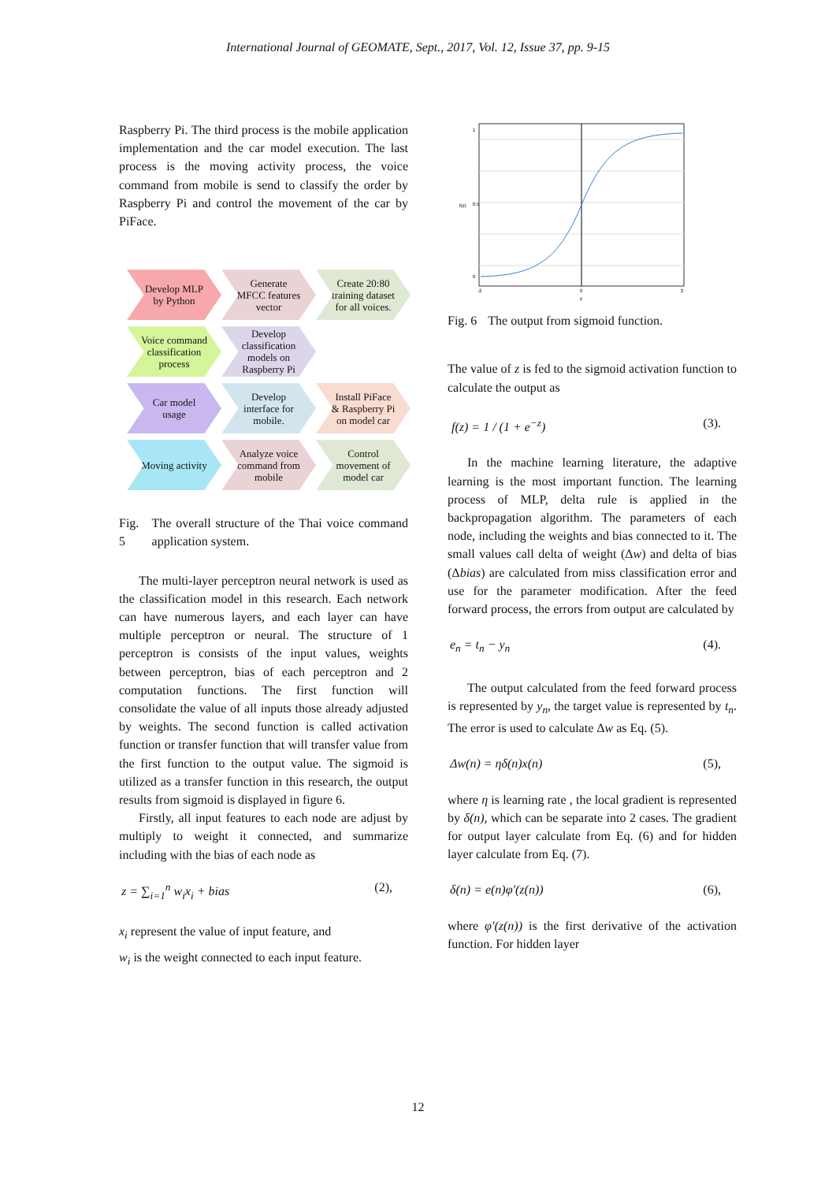International Journal of GEOMATE, Sept., 2017, Vol. 12, Issue 37, pp. 9-15
Raspberry Pi. The third process is the mobile application implementation and the car model execution. The last process is the moving activity process, the voice command from mobile is send to classify the order by Raspberry Pi and control the movement of the car by PiFace.
Develop MLP by Python
Generate MFCC features vector
Create 20:80 training dataset for all voices.
Voice command classification process
Develop classification models on Raspberry Pi
Car model usage
Develop interface for mobile.
Install PiFace & Raspberry Pi on model car
Moving activity
Analyze voice command from mobile
Control movement of model car
Fig. 5 The overall structure of the Thai voice command application system.
The multi-layer perceptron neural network is used as the classification model in this research. Each network can have numerous layers, and each layer can have multiple perceptron or neural. The structure of 1 perceptron is consists of the input values, weights between perceptron, bias of each perceptron and 2 computation functions. The first function will consolidate the value of all inputs those already adjusted by weights. The second function is called activation function or transfer function that will transfer value from the first function to the output value. The sigmoid is utilized as a transfer function in this research, the output results from sigmoid is displayed in figure 6.
Firstly, all input features to each node are adjust by multiply to weight it connected, and summarize including with the bias of each node as
z = ∑<sub>i=1</sub><sup>n</sup> w<sub>i</sub>x<sub>i</sub> + bias (2),
x<sub>i</sub> represent the value of input feature, and
w<sub>i</sub> is the weight connected to each input feature.
0
0.5
1
-2
0
2
z
f(z)
Fig. 6 The output from sigmoid function.
The value of z is fed to the sigmoid activation function to calculate the output as
f(z) = 1 / (1 + e<sup>−z</sup>) (3).
In the machine learning literature, the adaptive learning is the most important function. The learning process of MLP, delta rule is applied in the backpropagation algorithm. The parameters of each node, including the weights and bias connected to it. The small values call delta of weight (Δw) and delta of bias (Δbias) are calculated from miss classification error and use for the parameter modification. After the feed forward process, the errors from output are calculated by
e<sub>n</sub> = t<sub>n</sub> − y<sub>n</sub> (4).
The output calculated from the feed forward process is represented by y<sub>n</sub>, the target value is represented by t<sub>n</sub>. The error is used to calculate Δw as Eq. (5).
Δw(n) = ηδ(n)x(n) (5),
where η is learning rate , the local gradient is represented by δ(n), which can be separate into 2 cases. The gradient for output layer calculate from Eq. (6) and for hidden layer calculate from Eq. (7).
δ(n) = e(n)φ′(z(n)) (6),
where φ′(z(n)) is the first derivative of the activation function. For hidden layer
12